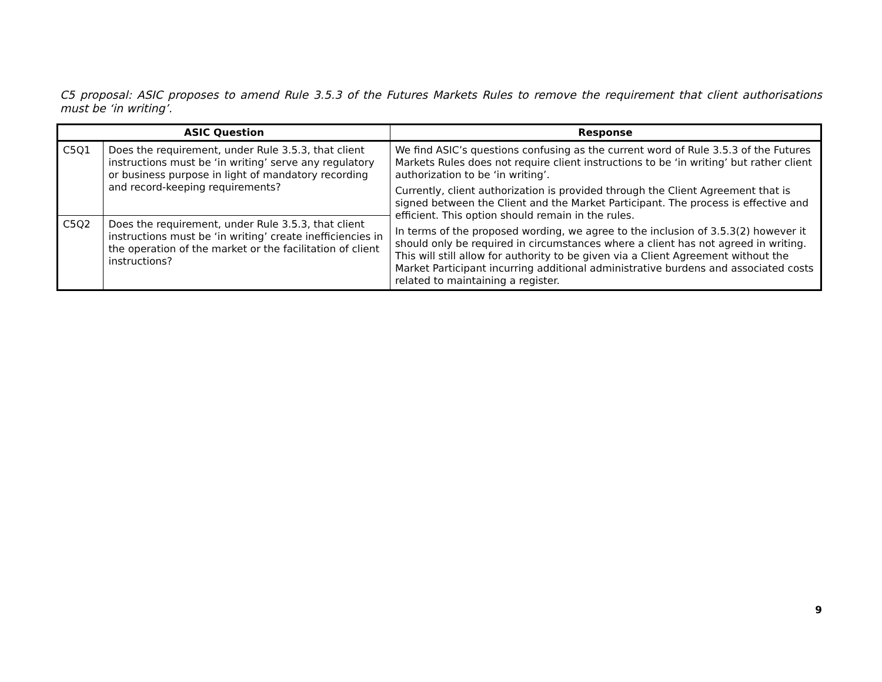C5 proposal: ASIC proposes to amend Rule 3.5.3 of the Futures Markets Rules to remove the requirement that client authorisations must be ‘in writing’.
| ASIC Question | | Response |
| --- | --- | --- |
| C5Q1 | Does the requirement, under Rule 3.5.3, that client instructions must be ‘in writing’ serve any regulatory or business purpose in light of mandatory recording and record-keeping requirements? | We find ASIC’s questions confusing as the current word of Rule 3.5.3 of the Futures Markets Rules does not require client instructions to be ‘in writing’ but rather client authorization to be ‘in writing’. Currently, client authorization is provided through the Client Agreement that is signed between the Client and the Market Participant. The process is effective and efficient. This option should remain in the rules. In terms of the proposed wording, we agree to the inclusion of 3.5.3(2) however it should only be required in circumstances where a client has not agreed in writing. This will still allow for authority to be given via a Client Agreement without the Market Participant incurring additional administrative burdens and associated costs related to maintaining a register. |
| C5Q2 | Does the requirement, under Rule 3.5.3, that client instructions must be ‘in writing’ create inefficiencies in the operation of the market or the facilitation of client instructions? | |
9